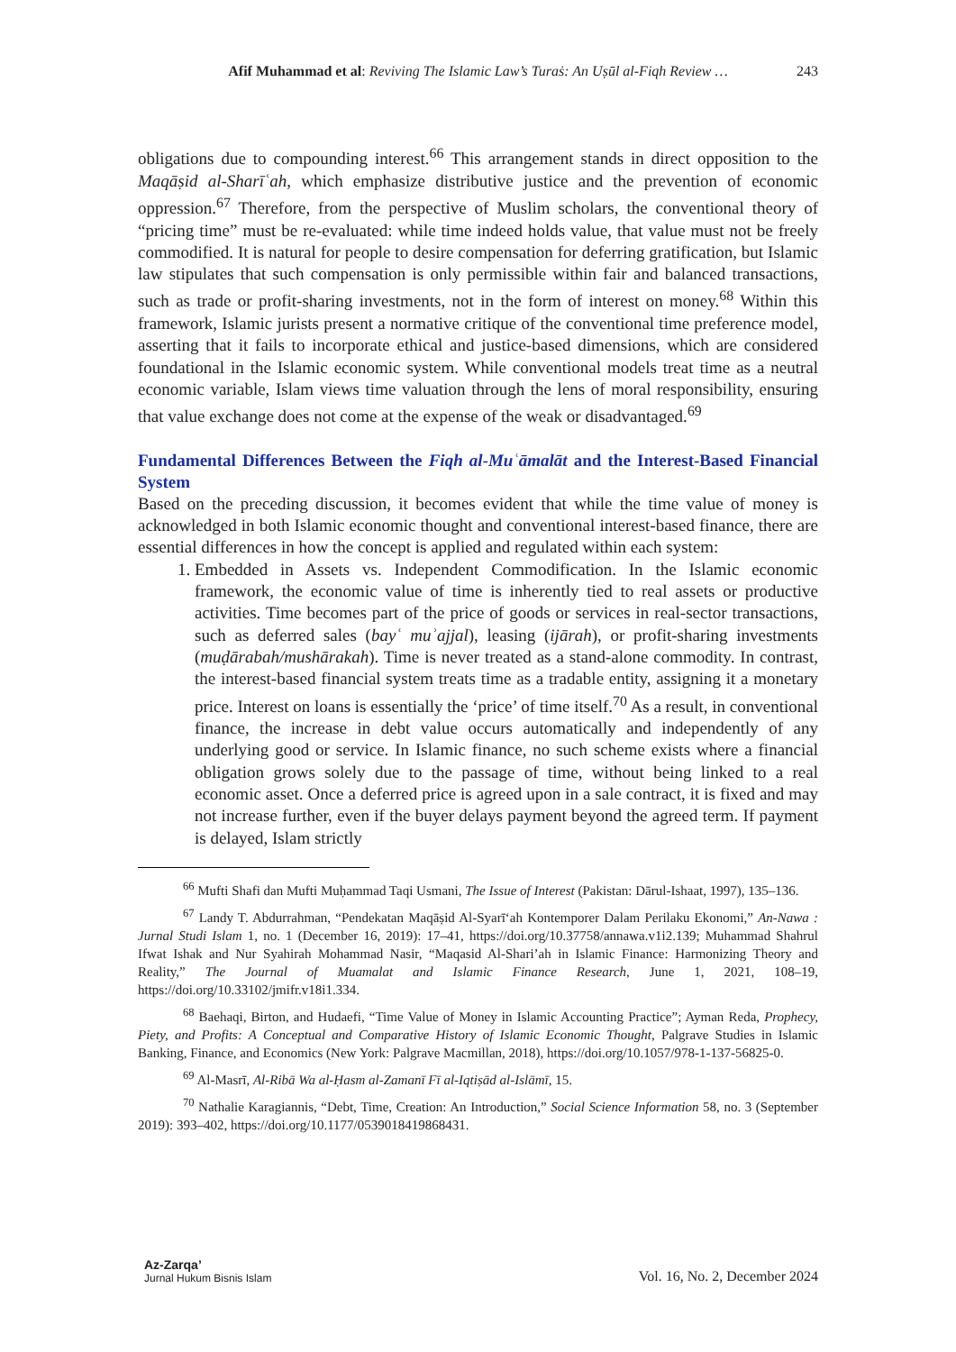Afif Muhammad et al: Reviving The Islamic Law’s Turaṡ: An Uṣūl al-Fiqh Review … 243
obligations due to compounding interest.<sup>66</sup> This arrangement stands in direct opposition to the Maqāṣid al-Sharīʿah, which emphasize distributive justice and the prevention of economic oppression.<sup>67</sup> Therefore, from the perspective of Muslim scholars, the conventional theory of “pricing time” must be re-evaluated: while time indeed holds value, that value must not be freely commodified. It is natural for people to desire compensation for deferring gratification, but Islamic law stipulates that such compensation is only permissible within fair and balanced transactions, such as trade or profit-sharing investments, not in the form of interest on money.<sup>68</sup> Within this framework, Islamic jurists present a normative critique of the conventional time preference model, asserting that it fails to incorporate ethical and justice-based dimensions, which are considered foundational in the Islamic economic system. While conventional models treat time as a neutral economic variable, Islam views time valuation through the lens of moral responsibility, ensuring that value exchange does not come at the expense of the weak or disadvantaged.<sup>69</sup>
Fundamental Differences Between the Fiqh al-Muʿāmalāt and the Interest-Based Financial System
Based on the preceding discussion, it becomes evident that while the time value of money is acknowledged in both Islamic economic thought and conventional interest-based finance, there are essential differences in how the concept is applied and regulated within each system:
1. Embedded in Assets vs. Independent Commodification. In the Islamic economic framework, the economic value of time is inherently tied to real assets or productive activities. Time becomes part of the price of goods or services in real-sector transactions, such as deferred sales (bayʿ muʾajjal), leasing (ijārah), or profit-sharing investments (muḍārabah/mushārakah). Time is never treated as a stand-alone commodity. In contrast, the interest-based financial system treats time as a tradable entity, assigning it a monetary price. Interest on loans is essentially the ‘price’ of time itself.<sup>70</sup> As a result, in conventional finance, the increase in debt value occurs automatically and independently of any underlying good or service. In Islamic finance, no such scheme exists where a financial obligation grows solely due to the passage of time, without being linked to a real economic asset. Once a deferred price is agreed upon in a sale contract, it is fixed and may not increase further, even if the buyer delays payment beyond the agreed term. If payment is delayed, Islam strictly
<sup>66</sup> Mufti Shafi dan Mufti Muḥammad Taqi Usmani, The Issue of Interest (Pakistan: Dārul-Ishaat, 1997), 135–136.
<sup>67</sup> Landy T. Abdurrahman, “Pendekatan Maqāṣid Al-Syarī‘ah Kontemporer Dalam Perilaku Ekonomi,” An-Nawa : Jurnal Studi Islam 1, no. 1 (December 16, 2019): 17–41, https://doi.org/10.37758/annawa.v1i2.139; Muhammad Shahrul Ifwat Ishak and Nur Syahirah Mohammad Nasir, “Maqasid Al-Shari’ah in Islamic Finance: Harmonizing Theory and Reality,” The Journal of Muamalat and Islamic Finance Research, June 1, 2021, 108–19, https://doi.org/10.33102/jmifr.v18i1.334.
<sup>68</sup> Baehaqi, Birton, and Hudaefi, “Time Value of Money in Islamic Accounting Practice”; Ayman Reda, Prophecy, Piety, and Profits: A Conceptual and Comparative History of Islamic Economic Thought, Palgrave Studies in Islamic Banking, Finance, and Economics (New York: Palgrave Macmillan, 2018), https://doi.org/10.1057/978-1-137-56825-0.
<sup>69</sup> Al-Masrī, Al-Ribā Wa al-Ḥasm al-Zamanī Fī al-Iqtiṣād al-Islāmī, 15.
<sup>70</sup> Nathalie Karagiannis, “Debt, Time, Creation: An Introduction,” Social Science Information 58, no. 3 (September 2019): 393–402, https://doi.org/10.1177/0539018419868431.
Az-Zarqa’
Jurnal Hukum Bisnis Islam
Vol. 16, No. 2, December 2024